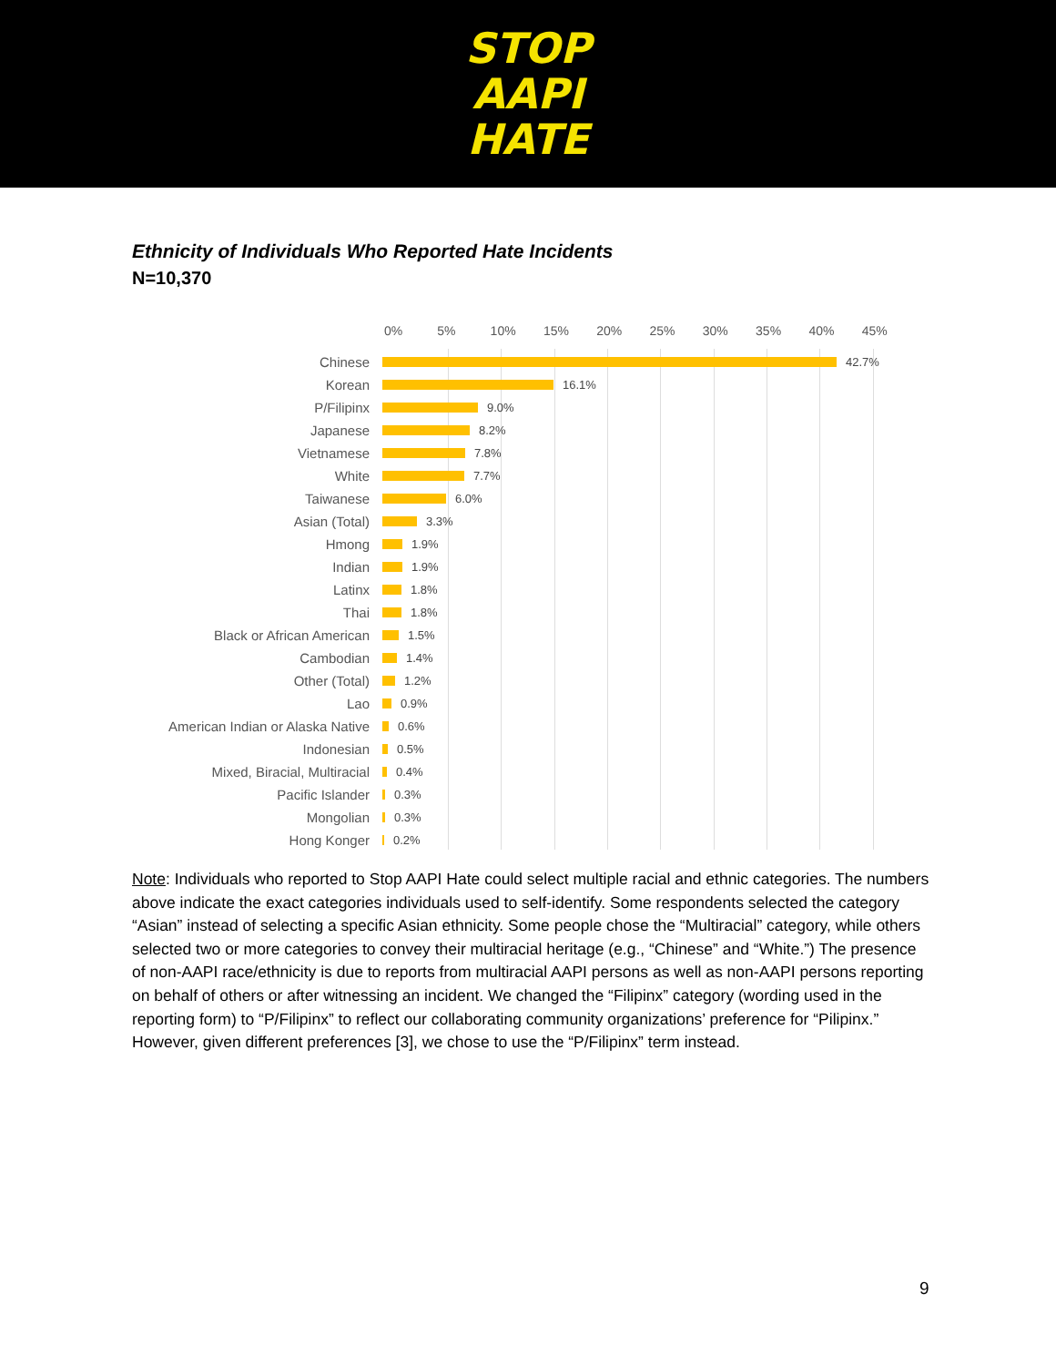STOP
AAPI
HATE
Ethnicity of Individuals Who Reported Hate Incidents
N=10,370
0% 5% 10% 15% 20% 25% 30% 35% 40% 45%
Chinese
42.7%
Korean
16.1%
P/Filipinx
9.0%
Japanese
8.2%
Vietnamese
7.8%
White
7.7%
Taiwanese
6.0%
Asian (Total)
3.3%
Hmong
1.9%
Indian
1.9%
Latinx
1.8%
Thai
1.8%
Black or African American
1.5%
Cambodian
1.4%
Other (Total)
1.2%
Lao
0.9%
American Indian or Alaska Native
0.6%
Indonesian
0.5%
Mixed, Biracial, Multiracial
0.4%
Pacific Islander
0.3%
Mongolian
0.3%
Hong Konger
0.2%
Note: Individuals who reported to Stop AAPI Hate could select multiple racial and ethnic categories. The numbers above indicate the exact categories individuals used to self-identify. Some respondents selected the category “Asian” instead of selecting a specific Asian ethnicity. Some people chose the “Multiracial” category, while others selected two or more categories to convey their multiracial heritage (e.g., “Chinese” and “White.”) The presence of non-AAPI race/ethnicity is due to reports from multiracial AAPI persons as well as non-AAPI persons reporting on behalf of others or after witnessing an incident. We changed the “Filipinx” category (wording used in the reporting form) to “P/Filipinx” to reflect our collaborating community organizations’ preference for “Pilipinx.” However, given different preferences [3], we chose to use the “P/Filipinx” term instead.
9